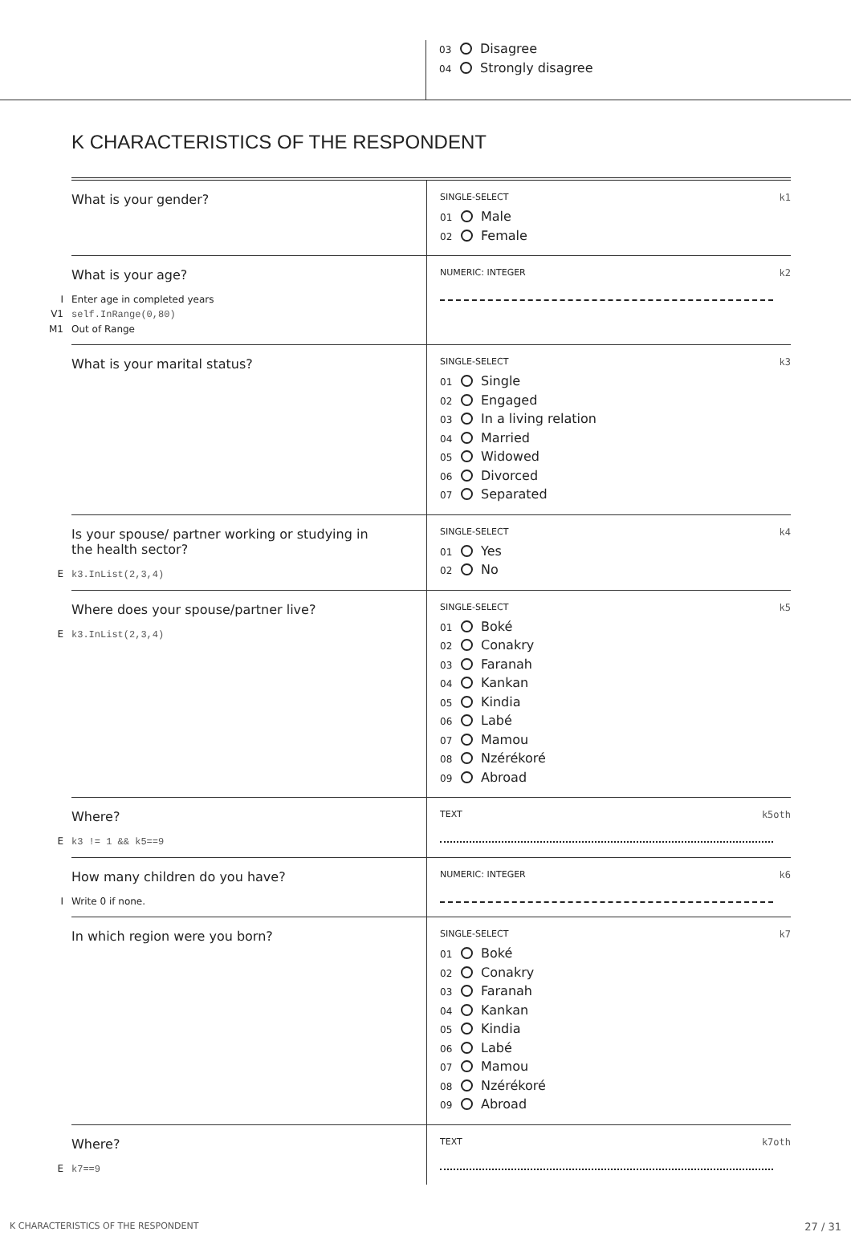03 Disagree
04 Strongly disagree
K CHARACTERISTICS OF THE RESPONDENT
What is your gender?
SINGLE-SELECT k1
01 Male
02 Female
What is your age?
I Enter age in completed years
V1 self.InRange(0,80)
M1 Out of Range
NUMERIC: INTEGER k2
What is your marital status?
SINGLE-SELECT k3
01 Single
02 Engaged
03 In a living relation
04 Married
05 Widowed
06 Divorced
07 Separated
Is your spouse/ partner working or studying in
the health sector?
E k3.InList(2,3,4)
SINGLE-SELECT k4
01 Yes
02 No
Where does your spouse/partner live?
E k3.InList(2,3,4)
SINGLE-SELECT k5
01 Boké
02 Conakry
03 Faranah
04 Kankan
05 Kindia
06 Labé
07 Mamou
08 Nzérékoré
09 Abroad
Where?
E k3 != 1 && k5==9
TEXT k5oth
How many children do you have?
I Write 0 if none.
NUMERIC: INTEGER k6
In which region were you born?
SINGLE-SELECT k7
01 Boké
02 Conakry
03 Faranah
04 Kankan
05 Kindia
06 Labé
07 Mamou
08 Nzérékoré
09 Abroad
Where?
E k7==9
TEXT k7oth
K CHARACTERISTICS OF THE RESPONDENT 27 / 31